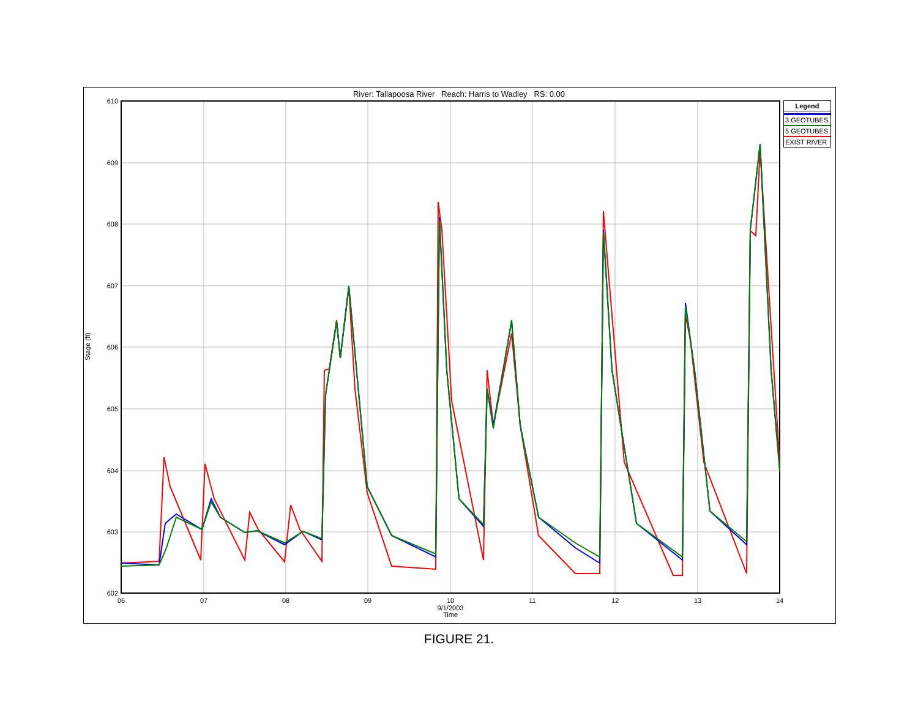River: Tallapoosa River Reach: Harris to Wadley RS: 0.00
Stage (ft)
610
609
608
607
606
605
604
603
602
06
07
08
09
10
11
12
13
14
9/1/2003
Time
Legend
3 GEOTUBES
5 GEOTUBES
EXIST RIVER
FIGURE 21.